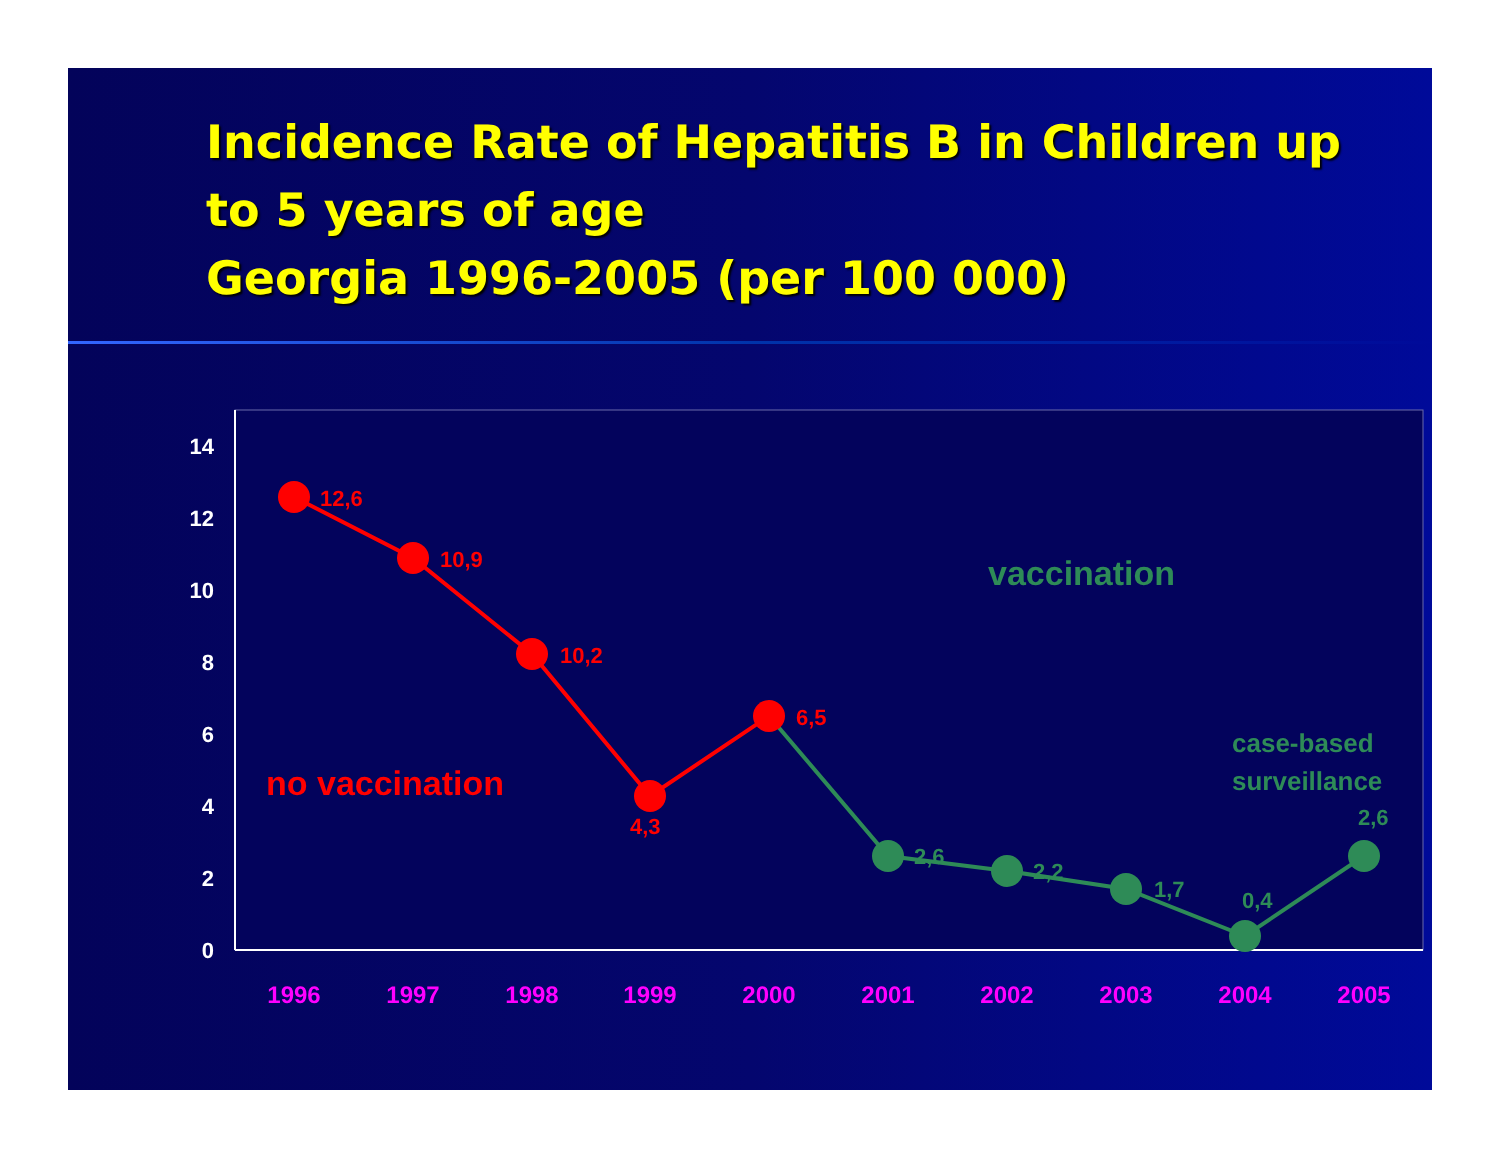Incidence Rate of Hepatitis B in Children up to 5 years of age
Georgia 1996-2005 (per 100 000)
0
2
4
6
8
10
12
14
1996
1997
1998
1999
2000
2001
2002
2003
2004
2005
12,6
10,9
10,2
4,3
6,5
no vaccination
2,6
2,2
1,7
0,4
2,6
vaccination
case-based
surveillance